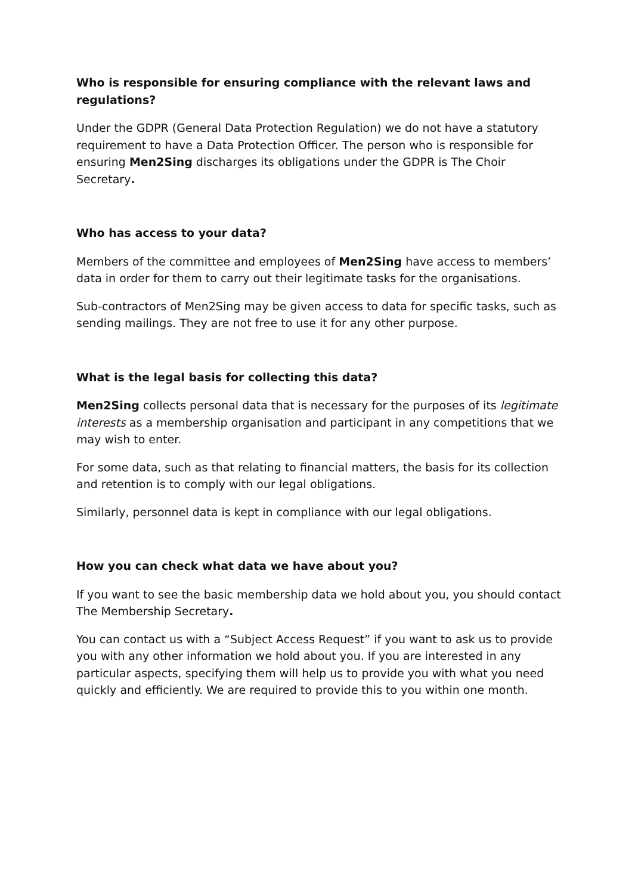Who is responsible for ensuring compliance with the relevant laws and regulations?
Under the GDPR (General Data Protection Regulation) we do not have a statutory requirement to have a Data Protection Officer. The person who is responsible for ensuring Men2Sing discharges its obligations under the GDPR is The Choir Secretary.
Who has access to your data?
Members of the committee and employees of Men2Sing have access to members’ data in order for them to carry out their legitimate tasks for the organisations.
Sub-contractors of Men2Sing may be given access to data for specific tasks, such as sending mailings. They are not free to use it for any other purpose.
What is the legal basis for collecting this data?
Men2Sing collects personal data that is necessary for the purposes of its legitimate interests as a membership organisation and participant in any competitions that we may wish to enter.
For some data, such as that relating to financial matters, the basis for its collection and retention is to comply with our legal obligations.
Similarly, personnel data is kept in compliance with our legal obligations.
How you can check what data we have about you?
If you want to see the basic membership data we hold about you, you should contact The Membership Secretary.
You can contact us with a “Subject Access Request” if you want to ask us to provide you with any other information we hold about you. If you are interested in any particular aspects, specifying them will help us to provide you with what you need quickly and efficiently. We are required to provide this to you within one month.